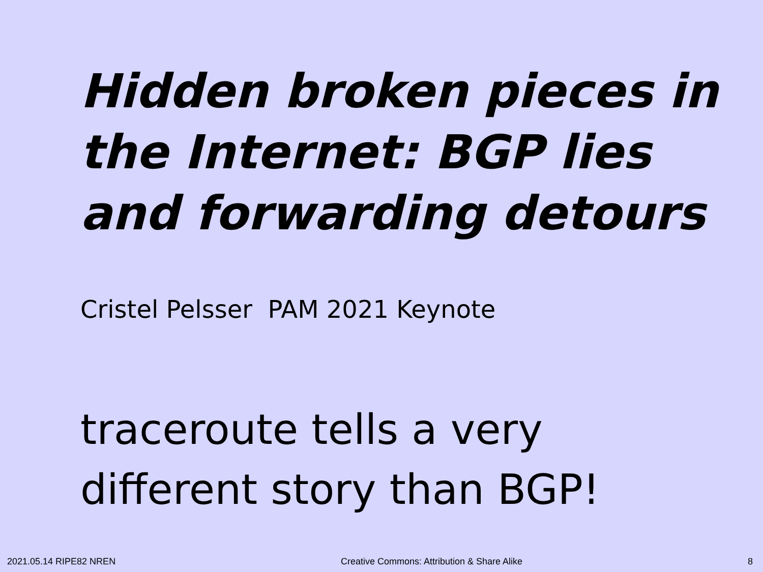Hidden broken pieces in the Internet: BGP lies and forwarding detours
Cristel Pelsser PAM 2021 Keynote
traceroute tells a very
different story than BGP!
2021.05.14 RIPE82 NREN Creative Commons: Attribution & Share Alike 8